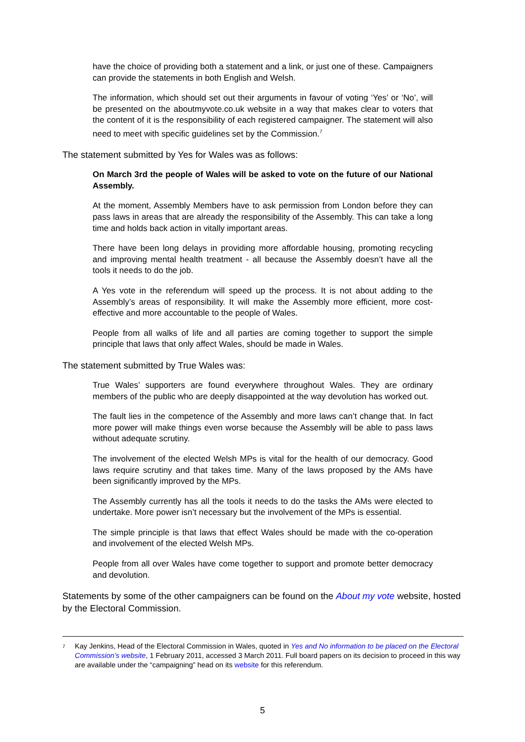have the choice of providing both a statement and a link, or just one of these. Campaigners can provide the statements in both English and Welsh.
The information, which should set out their arguments in favour of voting ‘Yes’ or ‘No’, will be presented on the aboutmyvote.co.uk website in a way that makes clear to voters that the content of it is the responsibility of each registered campaigner. The statement will also need to meet with specific guidelines set by the Commission.<sup>7</sup>
The statement submitted by Yes for Wales was as follows:
On March 3rd the people of Wales will be asked to vote on the future of our National Assembly.
At the moment, Assembly Members have to ask permission from London before they can pass laws in areas that are already the responsibility of the Assembly. This can take a long time and holds back action in vitally important areas.
There have been long delays in providing more affordable housing, promoting recycling and improving mental health treatment - all because the Assembly doesn’t have all the tools it needs to do the job.
A Yes vote in the referendum will speed up the process. It is not about adding to the Assembly’s areas of responsibility. It will make the Assembly more efficient, more cost-effective and more accountable to the people of Wales.
People from all walks of life and all parties are coming together to support the simple principle that laws that only affect Wales, should be made in Wales.
The statement submitted by True Wales was:
True Wales’ supporters are found everywhere throughout Wales. They are ordinary members of the public who are deeply disappointed at the way devolution has worked out.
The fault lies in the competence of the Assembly and more laws can’t change that. In fact more power will make things even worse because the Assembly will be able to pass laws without adequate scrutiny.
The involvement of the elected Welsh MPs is vital for the health of our democracy. Good laws require scrutiny and that takes time. Many of the laws proposed by the AMs have been significantly improved by the MPs.
The Assembly currently has all the tools it needs to do the tasks the AMs were elected to undertake. More power isn’t necessary but the involvement of the MPs is essential.
The simple principle is that laws that effect Wales should be made with the co-operation and involvement of the elected Welsh MPs.
People from all over Wales have come together to support and promote better democracy and devolution.
Statements by some of the other campaigners can be found on the About my vote website, hosted by the Electoral Commission.
<sup>7</sup>
Kay Jenkins, Head of the Electoral Commission in Wales, quoted in Yes and No information to be placed on the Electoral Commission’s website, 1 February 2011, accessed 3 March 2011. Full board papers on its decision to proceed in this way are available under the “campaigning” head on its website for this referendum.
5